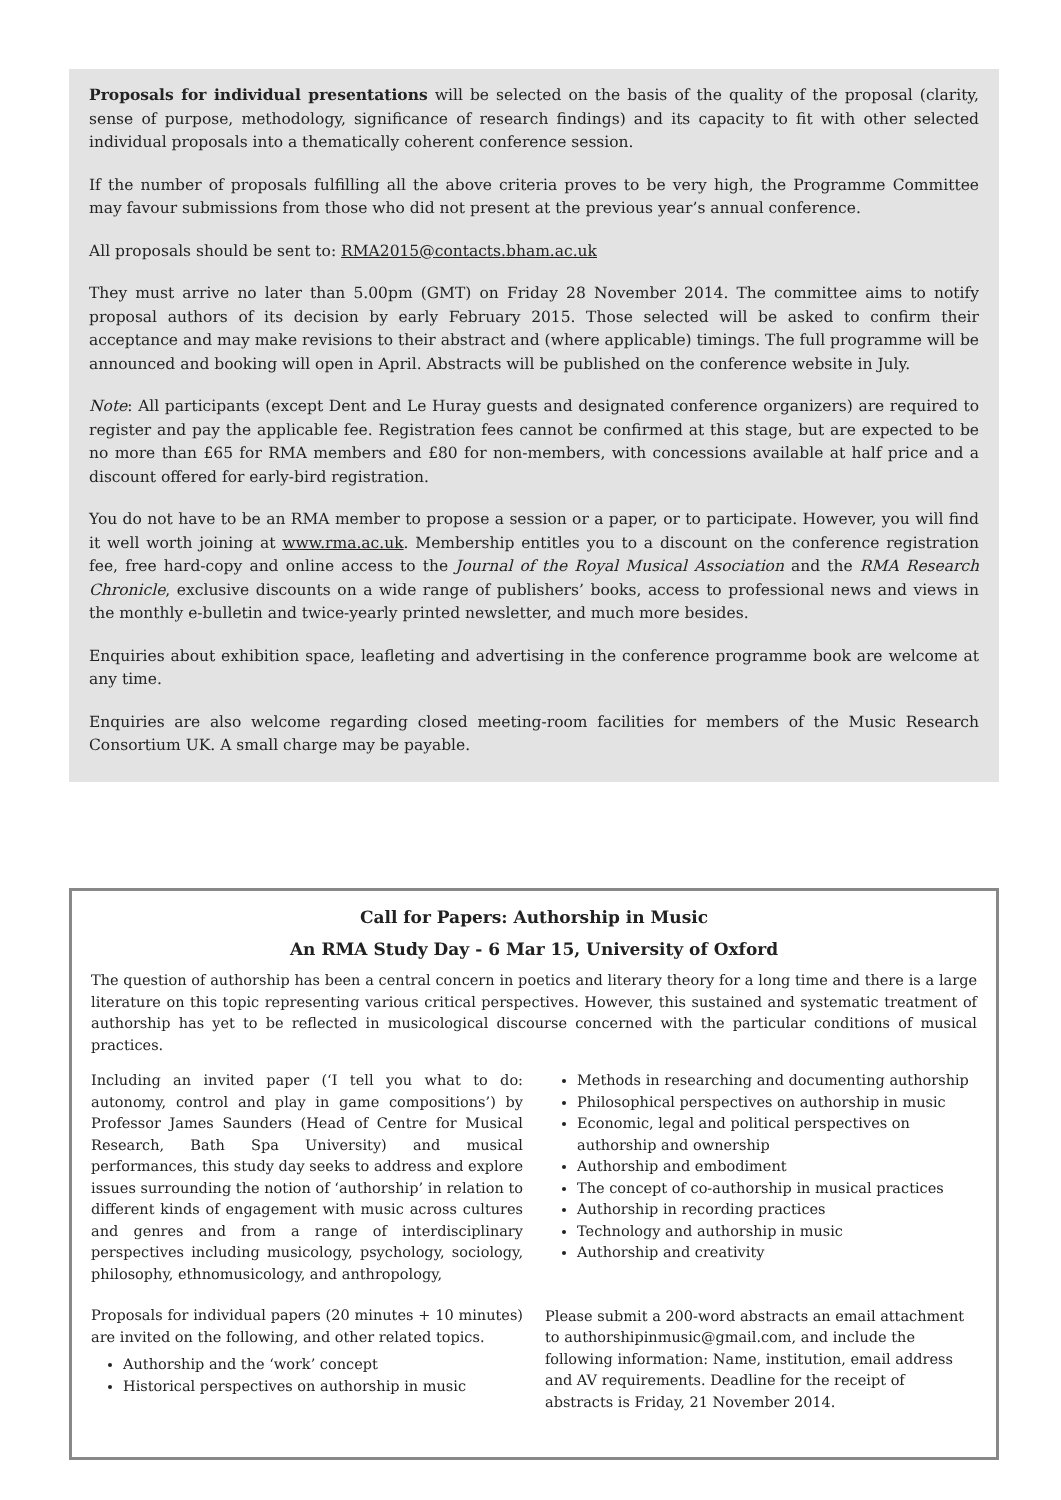Proposals for individual presentations will be selected on the basis of the quality of the proposal (clarity, sense of purpose, methodology, significance of research findings) and its capacity to fit with other selected individual proposals into a thematically coherent conference session.
If the number of proposals fulfilling all the above criteria proves to be very high, the Programme Committee may favour submissions from those who did not present at the previous year’s annual conference.
All proposals should be sent to: RMA2015@contacts.bham.ac.uk
They must arrive no later than 5.00pm (GMT) on Friday 28 November 2014. The committee aims to notify proposal authors of its decision by early February 2015. Those selected will be asked to confirm their acceptance and may make revisions to their abstract and (where applicable) timings. The full programme will be announced and booking will open in April. Abstracts will be published on the conference website in July.
Note: All participants (except Dent and Le Huray guests and designated conference organizers) are required to register and pay the applicable fee. Registration fees cannot be confirmed at this stage, but are expected to be no more than £65 for RMA members and £80 for non-members, with concessions available at half price and a discount offered for early-bird registration.
You do not have to be an RMA member to propose a session or a paper, or to participate. However, you will find it well worth joining at www.rma.ac.uk. Membership entitles you to a discount on the conference registration fee, free hard-copy and online access to the Journal of the Royal Musical Association and the RMA Research Chronicle, exclusive discounts on a wide range of publishers’ books, access to professional news and views in the monthly e-bulletin and twice-yearly printed newsletter, and much more besides.
Enquiries about exhibition space, leafleting and advertising in the conference programme book are welcome at any time.
Enquiries are also welcome regarding closed meeting-room facilities for members of the Music Research Consortium UK. A small charge may be payable.
Call for Papers: Authorship in Music
An RMA Study Day - 6 Mar 15, University of Oxford
The question of authorship has been a central concern in poetics and literary theory for a long time and there is a large literature on this topic representing various critical perspectives. However, this sustained and systematic treatment of authorship has yet to be reflected in musicological discourse concerned with the particular conditions of musical practices.
Including an invited paper (‘I tell you what to do: autonomy, control and play in game compositions’) by Professor James Saunders (Head of Centre for Musical Research, Bath Spa University) and musical performances, this study day seeks to address and explore issues surrounding the notion of ‘authorship’ in relation to different kinds of engagement with music across cultures and genres and from a range of interdisciplinary perspectives including musicology, psychology, sociology, philosophy, ethnomusicology, and anthropology,
Proposals for individual papers (20 minutes + 10 minutes) are invited on the following, and other related topics.
Authorship and the ‘work’ concept
Historical perspectives on authorship in music
Methods in researching and documenting authorship
Philosophical perspectives on authorship in music
Economic, legal and political perspectives on authorship and ownership
Authorship and embodiment
The concept of co-authorship in musical practices
Authorship in recording practices
Technology and authorship in music
Authorship and creativity
Please submit a 200-word abstracts an email attachment to authorshipinmusic@gmail.com, and include the following information: Name, institution, email address and AV requirements. Deadline for the receipt of abstracts is Friday, 21 November 2014.